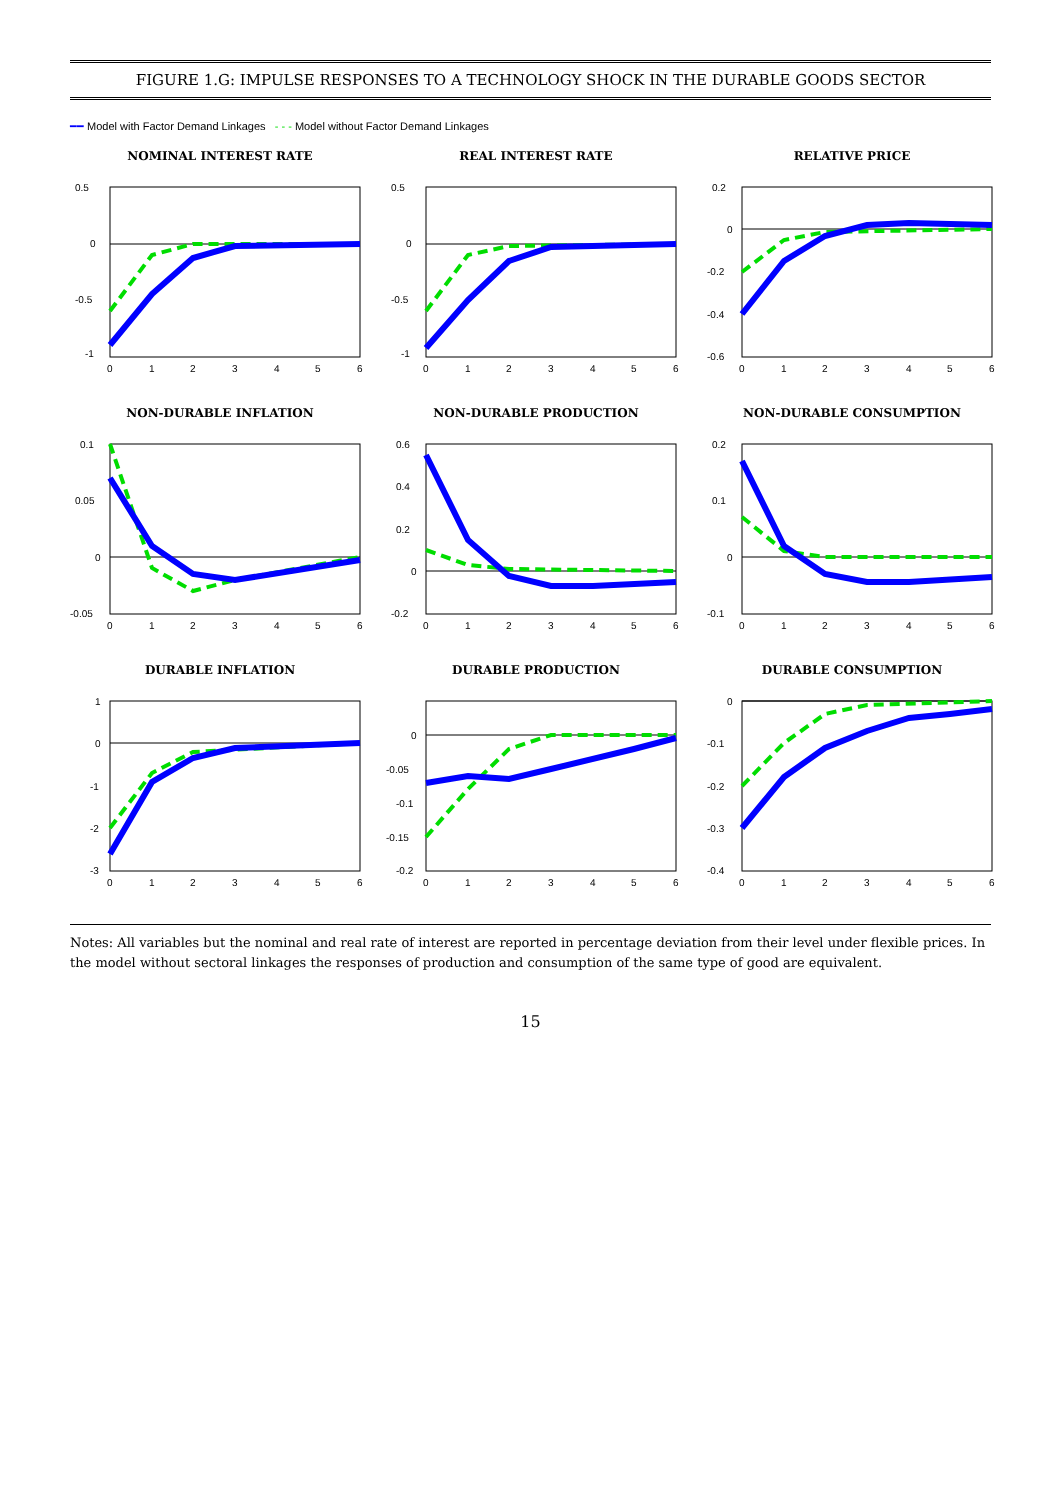FIGURE 1.G: IMPULSE RESPONSES TO A TECHNOLOGY SHOCK IN THE DURABLE GOODS SECTOR
━━ Model with Factor Demand Linkages - - - Model without Factor Demand Linkages
NOMINAL INTEREST RATE
0.5
0
-0.5
-1
0
1
2
3
4
5
6
REAL INTEREST RATE
0.5
0
-0.5
-1
0
1
2
3
4
5
6
RELATIVE PRICE
0.2
0
-0.2
-0.4
-0.6
0
1
2
3
4
5
6
NON-DURABLE INFLATION
0.1
0.05
0
-0.05
0
1
2
3
4
5
6
NON-DURABLE PRODUCTION
0.6
0.4
0.2
0
-0.2
0
1
2
3
4
5
6
NON-DURABLE CONSUMPTION
0.2
0.1
0
-0.1
0
1
2
3
4
5
6
DURABLE INFLATION
1
0
-1
-2
-3
0
1
2
3
4
5
6
DURABLE PRODUCTION
0
-0.05
-0.1
-0.15
-0.2
0
1
2
3
4
5
6
DURABLE CONSUMPTION
0
-0.1
-0.2
-0.3
-0.4
0
1
2
3
4
5
6
Notes: All variables but the nominal and real rate of interest are reported in percentage deviation from their level under flexible prices. In the model without sectoral linkages the responses of production and consumption of the same type of good are equivalent.
15